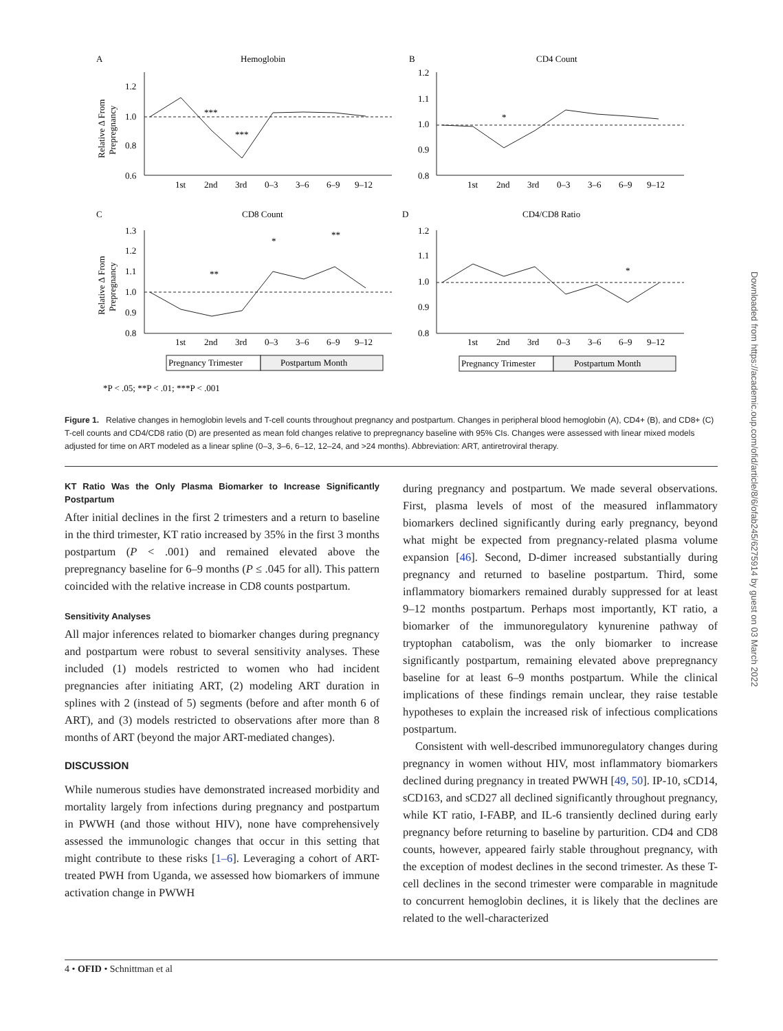A
Hemoglobin
B
CD4 Count
C
CD8 Count
D
CD4/CD8 Ratio
1.2
1.0
0.8
0.6
1.2
1.1
1.0
0.9
0.8
1.3
1.2
1.1
1.0
0.9
0.8
1.2
1.1
1.0
0.9
0.8
1st
2nd
3rd
0–3
3–6
6–9
9–12
1st
2nd
3rd
0–3
3–6
6–9
9–12
1st
2nd
3rd
0–3
3–6
6–9
9–12
1st
2nd
3rd
0–3
3–6
6–9
9–12
***
***
*
**
*
**
*
Pregnancy Trimester
Postpartum Month
Pregnancy Trimester
Postpartum Month
Relative Δ From
Prepregnancy
Relative Δ From
Prepregnancy
*P < .05; **P < .01; ***P < .001
Figure 1. Relative changes in hemoglobin levels and T-cell counts throughout pregnancy and postpartum. Changes in peripheral blood hemoglobin (A), CD4+ (B), and CD8+ (C) T-cell counts and CD4/CD8 ratio (D) are presented as mean fold changes relative to prepregnancy baseline with 95% CIs. Changes were assessed with linear mixed models adjusted for time on ART modeled as a linear spline (0–3, 3–6, 6–12, 12–24, and >24 months). Abbreviation: ART, antiretroviral therapy.
KT Ratio Was the Only Plasma Biomarker to Increase Significantly Postpartum
After initial declines in the first 2 trimesters and a return to baseline in the third trimester, KT ratio increased by 35% in the first 3 months postpartum (P < .001) and remained elevated above the prepregnancy baseline for 6–9 months (P ≤ .045 for all). This pattern coincided with the relative increase in CD8 counts postpartum.
Sensitivity Analyses
All major inferences related to biomarker changes during pregnancy and postpartum were robust to several sensitivity analyses. These included (1) models restricted to women who had incident pregnancies after initiating ART, (2) modeling ART duration in splines with 2 (instead of 5) segments (before and after month 6 of ART), and (3) models restricted to observations after more than 8 months of ART (beyond the major ART-mediated changes).
DISCUSSION
While numerous studies have demonstrated increased morbidity and mortality largely from infections during pregnancy and postpartum in PWWH (and those without HIV), none have comprehensively assessed the immunologic changes that occur in this setting that might contribute to these risks [1–6]. Leveraging a cohort of ART-treated PWH from Uganda, we assessed how biomarkers of immune activation change in PWWH
during pregnancy and postpartum. We made several observations. First, plasma levels of most of the measured inflammatory biomarkers declined significantly during early pregnancy, beyond what might be expected from pregnancy-related plasma volume expansion [46]. Second, D-dimer increased substantially during pregnancy and returned to baseline postpartum. Third, some inflammatory biomarkers remained durably suppressed for at least 9–12 months postpartum. Perhaps most importantly, KT ratio, a biomarker of the immunoregulatory kynurenine pathway of tryptophan catabolism, was the only biomarker to increase significantly postpartum, remaining elevated above prepregnancy baseline for at least 6–9 months postpartum. While the clinical implications of these findings remain unclear, they raise testable hypotheses to explain the increased risk of infectious complications postpartum.
Consistent with well-described immunoregulatory changes during pregnancy in women without HIV, most inflammatory biomarkers declined during pregnancy in treated PWWH [49, 50]. IP-10, sCD14, sCD163, and sCD27 all declined significantly throughout pregnancy, while KT ratio, I-FABP, and IL-6 transiently declined during early pregnancy before returning to baseline by parturition. CD4 and CD8 counts, however, appeared fairly stable throughout pregnancy, with the exception of modest declines in the second trimester. As these T-cell declines in the second trimester were comparable in magnitude to concurrent hemoglobin declines, it is likely that the declines are related to the well-characterized
4 • OFID • Schnittman et al
Downloaded from https://academic.oup.com/ofid/article/8/6/ofab245/6275914 by guest on 03 March 2022